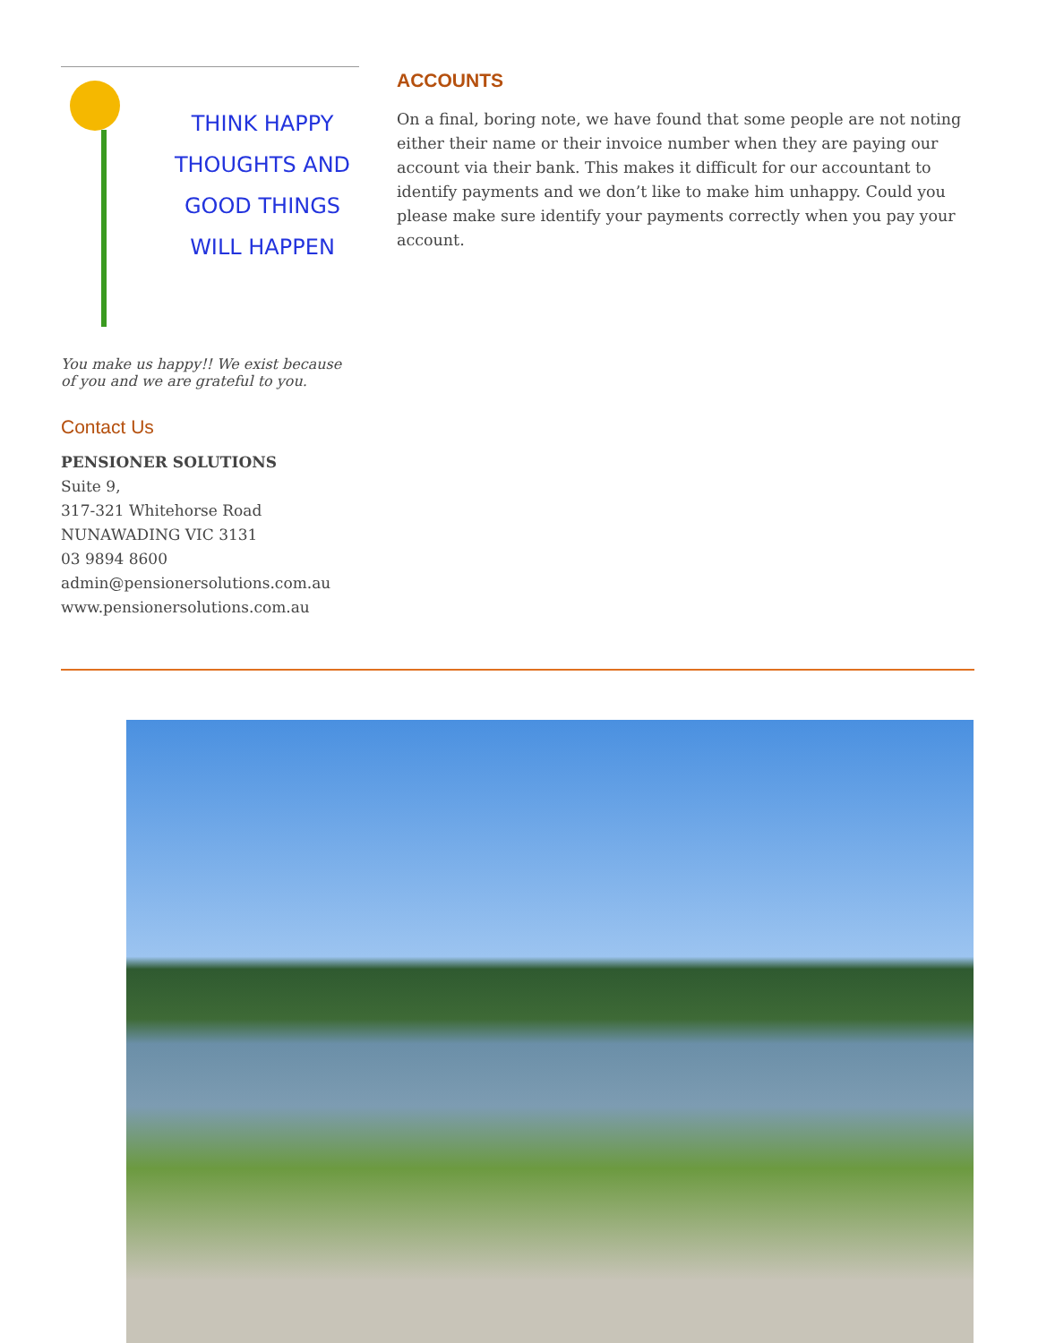THINK HAPPY THOUGHTS AND GOOD THINGS WILL HAPPEN
You make us happy!! We exist because of you and we are grateful to you.
Contact Us
PENSIONER SOLUTIONS
Suite 9,
317-321 Whitehorse Road
NUNAWADING VIC 3131
03 9894 8600
admin@pensionersolutions.com.au
www.pensionersolutions.com.au
ACCOUNTS
On a final, boring note, we have found that some people are not noting either their name or their invoice number when they are paying our account via their bank. This makes it difficult for our accountant to identify payments and we don’t like to make him unhappy. Could you please make sure identify your payments correctly when you pay your account.